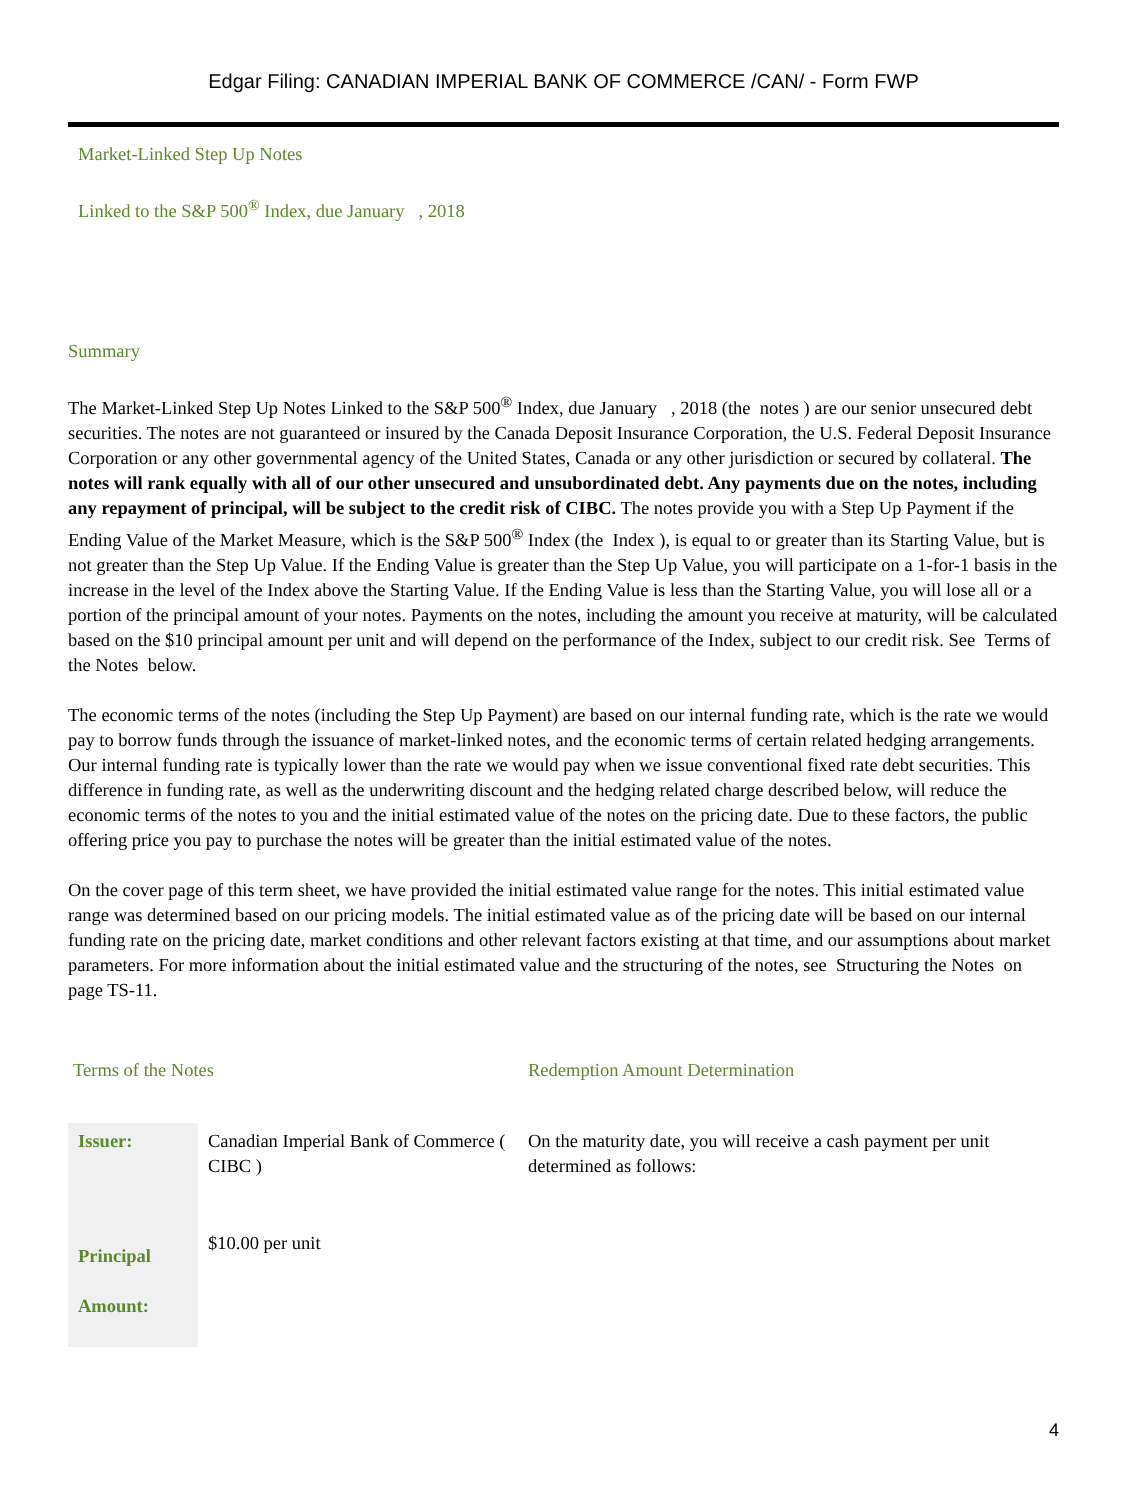Edgar Filing: CANADIAN IMPERIAL BANK OF COMMERCE /CAN/ - Form FWP
Market-Linked Step Up Notes
Linked to the S&P 500<sup>®</sup> Index, due January , 2018
Summary
The Market-Linked Step Up Notes Linked to the S&P 500<sup>®</sup> Index, due January , 2018 (the notes ) are our senior unsecured debt securities. The notes are not guaranteed or insured by the Canada Deposit Insurance Corporation, the U.S. Federal Deposit Insurance Corporation or any other governmental agency of the United States, Canada or any other jurisdiction or secured by collateral. The notes will rank equally with all of our other unsecured and unsubordinated debt. Any payments due on the notes, including any repayment of principal, will be subject to the credit risk of CIBC. The notes provide you with a Step Up Payment if the Ending Value of the Market Measure, which is the S&P 500<sup>®</sup> Index (the Index ), is equal to or greater than its Starting Value, but is not greater than the Step Up Value. If the Ending Value is greater than the Step Up Value, you will participate on a 1-for-1 basis in the increase in the level of the Index above the Starting Value. If the Ending Value is less than the Starting Value, you will lose all or a portion of the principal amount of your notes. Payments on the notes, including the amount you receive at maturity, will be calculated based on the $10 principal amount per unit and will depend on the performance of the Index, subject to our credit risk. See Terms of the Notes below.
The economic terms of the notes (including the Step Up Payment) are based on our internal funding rate, which is the rate we would pay to borrow funds through the issuance of market-linked notes, and the economic terms of certain related hedging arrangements. Our internal funding rate is typically lower than the rate we would pay when we issue conventional fixed rate debt securities. This difference in funding rate, as well as the underwriting discount and the hedging related charge described below, will reduce the economic terms of the notes to you and the initial estimated value of the notes on the pricing date. Due to these factors, the public offering price you pay to purchase the notes will be greater than the initial estimated value of the notes.
On the cover page of this term sheet, we have provided the initial estimated value range for the notes. This initial estimated value range was determined based on our pricing models. The initial estimated value as of the pricing date will be based on our internal funding rate on the pricing date, market conditions and other relevant factors existing at that time, and our assumptions about market parameters. For more information about the initial estimated value and the structuring of the notes, see Structuring the Notes on page TS-11.
Terms of the Notes
| Issuer: | Canadian Imperial Bank of Commerce ( CIBC ) |
| Principal Amount: | $10.00 per unit |
Redemption Amount Determination
On the maturity date, you will receive a cash payment per unit determined as follows:
4